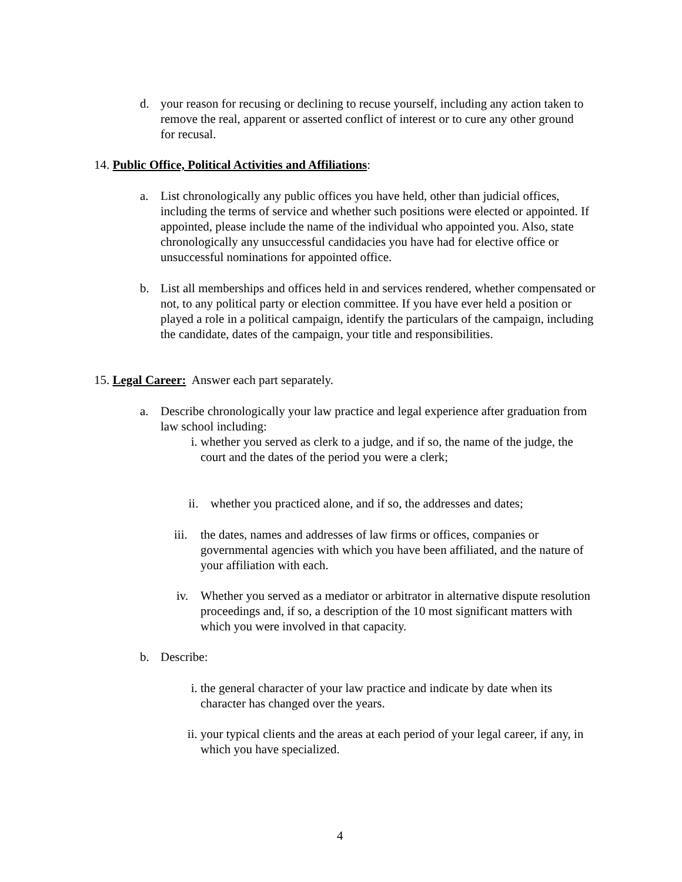d. your reason for recusing or declining to recuse yourself, including any action taken to remove the real, apparent or asserted conflict of interest or to cure any other ground for recusal.
14. Public Office, Political Activities and Affiliations:
a. List chronologically any public offices you have held, other than judicial offices, including the terms of service and whether such positions were elected or appointed. If appointed, please include the name of the individual who appointed you. Also, state chronologically any unsuccessful candidacies you have had for elective office or unsuccessful nominations for appointed office.
b. List all memberships and offices held in and services rendered, whether compensated or not, to any political party or election committee. If you have ever held a position or played a role in a political campaign, identify the particulars of the campaign, including the candidate, dates of the campaign, your title and responsibilities.
15. Legal Career: Answer each part separately.
a. Describe chronologically your law practice and legal experience after graduation from law school including:
i. whether you served as clerk to a judge, and if so, the name of the judge, the court and the dates of the period you were a clerk;
ii. whether you practiced alone, and if so, the addresses and dates;
iii.
the dates, names and addresses of law firms or offices, companies or governmental agencies with which you have been affiliated, and the nature of your affiliation with each.
iv. Whether you served as a mediator or arbitrator in alternative dispute resolution proceedings and, if so, a description of the 10 most significant matters with which you were involved in that capacity.
b. Describe:
i. the general character of your law practice and indicate by date when its character has changed over the years.
ii. your typical clients and the areas at each period of your legal career, if any, in which you have specialized.
4